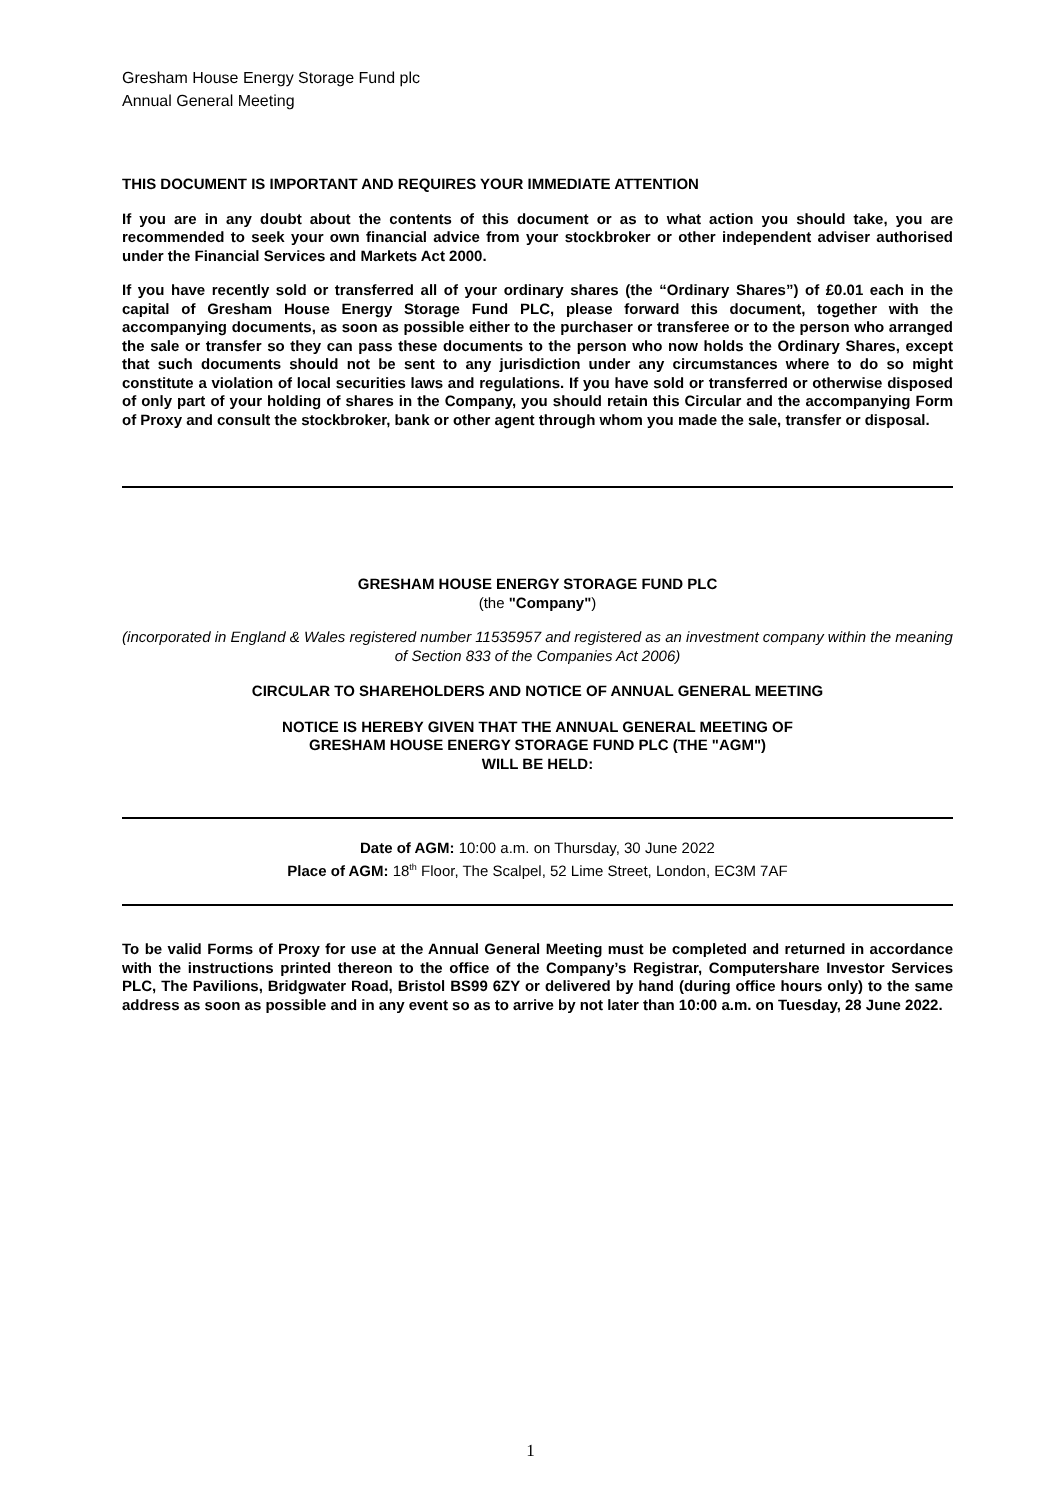Gresham House Energy Storage Fund plc
Annual General Meeting
THIS DOCUMENT IS IMPORTANT AND REQUIRES YOUR IMMEDIATE ATTENTION
If you are in any doubt about the contents of this document or as to what action you should take, you are recommended to seek your own financial advice from your stockbroker or other independent adviser authorised under the Financial Services and Markets Act 2000.
If you have recently sold or transferred all of your ordinary shares (the “Ordinary Shares”) of £0.01 each in the capital of Gresham House Energy Storage Fund PLC, please forward this document, together with the accompanying documents, as soon as possible either to the purchaser or transferee or to the person who arranged the sale or transfer so they can pass these documents to the person who now holds the Ordinary Shares, except that such documents should not be sent to any jurisdiction under any circumstances where to do so might constitute a violation of local securities laws and regulations. If you have sold or transferred or otherwise disposed of only part of your holding of shares in the Company, you should retain this Circular and the accompanying Form of Proxy and consult the stockbroker, bank or other agent through whom you made the sale, transfer or disposal.
GRESHAM HOUSE ENERGY STORAGE FUND PLC
(the "Company")
(incorporated in England & Wales registered number 11535957 and registered as an investment company within the meaning of Section 833 of the Companies Act 2006)
CIRCULAR TO SHAREHOLDERS AND NOTICE OF ANNUAL GENERAL MEETING
NOTICE IS HEREBY GIVEN THAT THE ANNUAL GENERAL MEETING OF
GRESHAM HOUSE ENERGY STORAGE FUND PLC (THE "AGM")
WILL BE HELD:
Date of AGM: 10:00 a.m. on Thursday, 30 June 2022
Place of AGM: 18<sup>th</sup> Floor, The Scalpel, 52 Lime Street, London, EC3M 7AF
To be valid Forms of Proxy for use at the Annual General Meeting must be completed and returned in accordance with the instructions printed thereon to the office of the Company’s Registrar, Computershare Investor Services PLC, The Pavilions, Bridgwater Road, Bristol BS99 6ZY or delivered by hand (during office hours only) to the same address as soon as possible and in any event so as to arrive by not later than 10:00 a.m. on Tuesday, 28 June 2022.
1